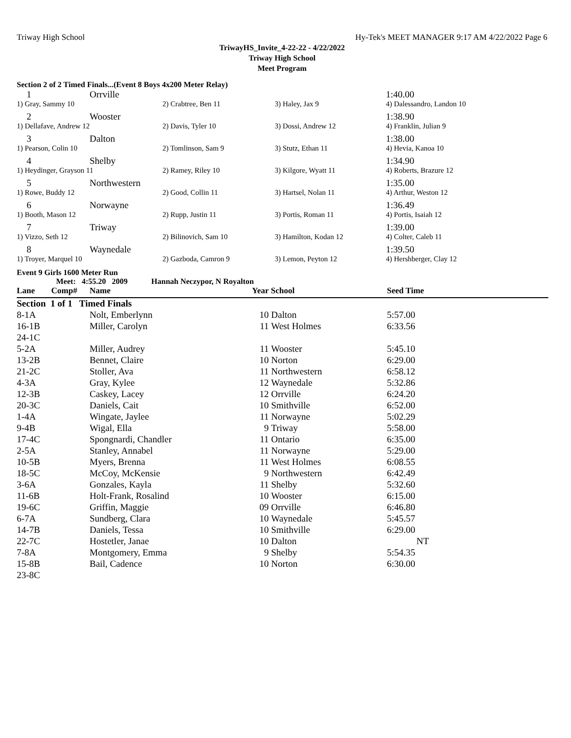Triway High School Hy-Tek's MEET MANAGER 9:17 AM 4/22/2022 Page 6
TriwayHS_Invite_4-22-22 - 4/22/2022
Triway High School
Meet Program
Section 2 of 2 Timed Finals...(Event 8 Boys 4x200 Meter Relay)
| 1 | Orrville | | | 1:40.00 |
| 1) Gray, Sammy 10 | | 2) Crabtree, Ben 11 | 3) Haley, Jax 9 | 4) Dalessandro, Landon 10 |
| 2 | Wooster | | | 1:38.90 |
| 1) Dellafave, Andrew 12 | | 2) Davis, Tyler 10 | 3) Dossi, Andrew 12 | 4) Franklin, Julian 9 |
| 3 | Dalton | | | 1:38.00 |
| 1) Pearson, Colin 10 | | 2) Tomlinson, Sam 9 | 3) Stutz, Ethan 11 | 4) Hevia, Kanoa 10 |
| 4 | Shelby | | | 1:34.90 |
| 1) Heydinger, Grayson 11 | | 2) Ramey, Riley 10 | 3) Kilgore, Wyatt 11 | 4) Roberts, Brazure 12 |
| 5 | Northwestern | | | 1:35.00 |
| 1) Rowe, Buddy 12 | | 2) Good, Collin 11 | 3) Hartsel, Nolan 11 | 4) Arthur, Weston 12 |
| 6 | Norwayne | | | 1:36.49 |
| 1) Booth, Mason 12 | | 2) Rupp, Justin 11 | 3) Portis, Roman 11 | 4) Portis, Isaiah 12 |
| 7 | Triway | | | 1:39.00 |
| 1) Vizzo, Seth 12 | | 2) Bilinovich, Sam 10 | 3) Hamilton, Kodan 12 | 4) Colter, Caleb 11 |
| 8 | Waynedale | | | 1:39.50 |
| 1) Troyer, Marquel 10 | | 2) Gazboda, Camron 9 | 3) Lemon, Peyton 12 | 4) Hershberger, Clay 12 |
Event 9 Girls 1600 Meter Run
Meet: 4:55.20 2009 Hannah Neczypor, N Royalton
| Lane | Comp# | Name | Year | School | Seed Time |
| --- | --- | --- | --- | --- | --- |
| Section 1 of 1 Timed Finals | | | | | |
| 8-1A | | Nolt, Emberlynn | 10 | Dalton | 5:57.00 |
| 16-1B | | Miller, Carolyn | 11 | West Holmes | 6:33.56 |
| 24-1C | | | | | |
| 5-2A | | Miller, Audrey | 11 | Wooster | 5:45.10 |
| 13-2B | | Bennet, Claire | 10 | Norton | 6:29.00 |
| 21-2C | | Stoller, Ava | 11 | Northwestern | 6:58.12 |
| 4-3A | | Gray, Kylee | 12 | Waynedale | 5:32.86 |
| 12-3B | | Caskey, Lacey | 12 | Orrville | 6:24.20 |
| 20-3C | | Daniels, Cait | 10 | Smithville | 6:52.00 |
| 1-4A | | Wingate, Jaylee | 11 | Norwayne | 5:02.29 |
| 9-4B | | Wigal, Ella | 9 | Triway | 5:58.00 |
| 17-4C | | Spongnardi, Chandler | 11 | Ontario | 6:35.00 |
| 2-5A | | Stanley, Annabel | 11 | Norwayne | 5:29.00 |
| 10-5B | | Myers, Brenna | 11 | West Holmes | 6:08.55 |
| 18-5C | | McCoy, McKensie | 9 | Northwestern | 6:42.49 |
| 3-6A | | Gonzales, Kayla | 11 | Shelby | 5:32.60 |
| 11-6B | | Holt-Frank, Rosalind | 10 | Wooster | 6:15.00 |
| 19-6C | | Griffin, Maggie | 09 | Orrville | 6:46.80 |
| 6-7A | | Sundberg, Clara | 10 | Waynedale | 5:45.57 |
| 14-7B | | Daniels, Tessa | 10 | Smithville | 6:29.00 |
| 22-7C | | Hostetler, Janae | 10 | Dalton | NT |
| 7-8A | | Montgomery, Emma | 9 | Shelby | 5:54.35 |
| 15-8B | | Bail, Cadence | 10 | Norton | 6:30.00 |
| 23-8C | | | | | |